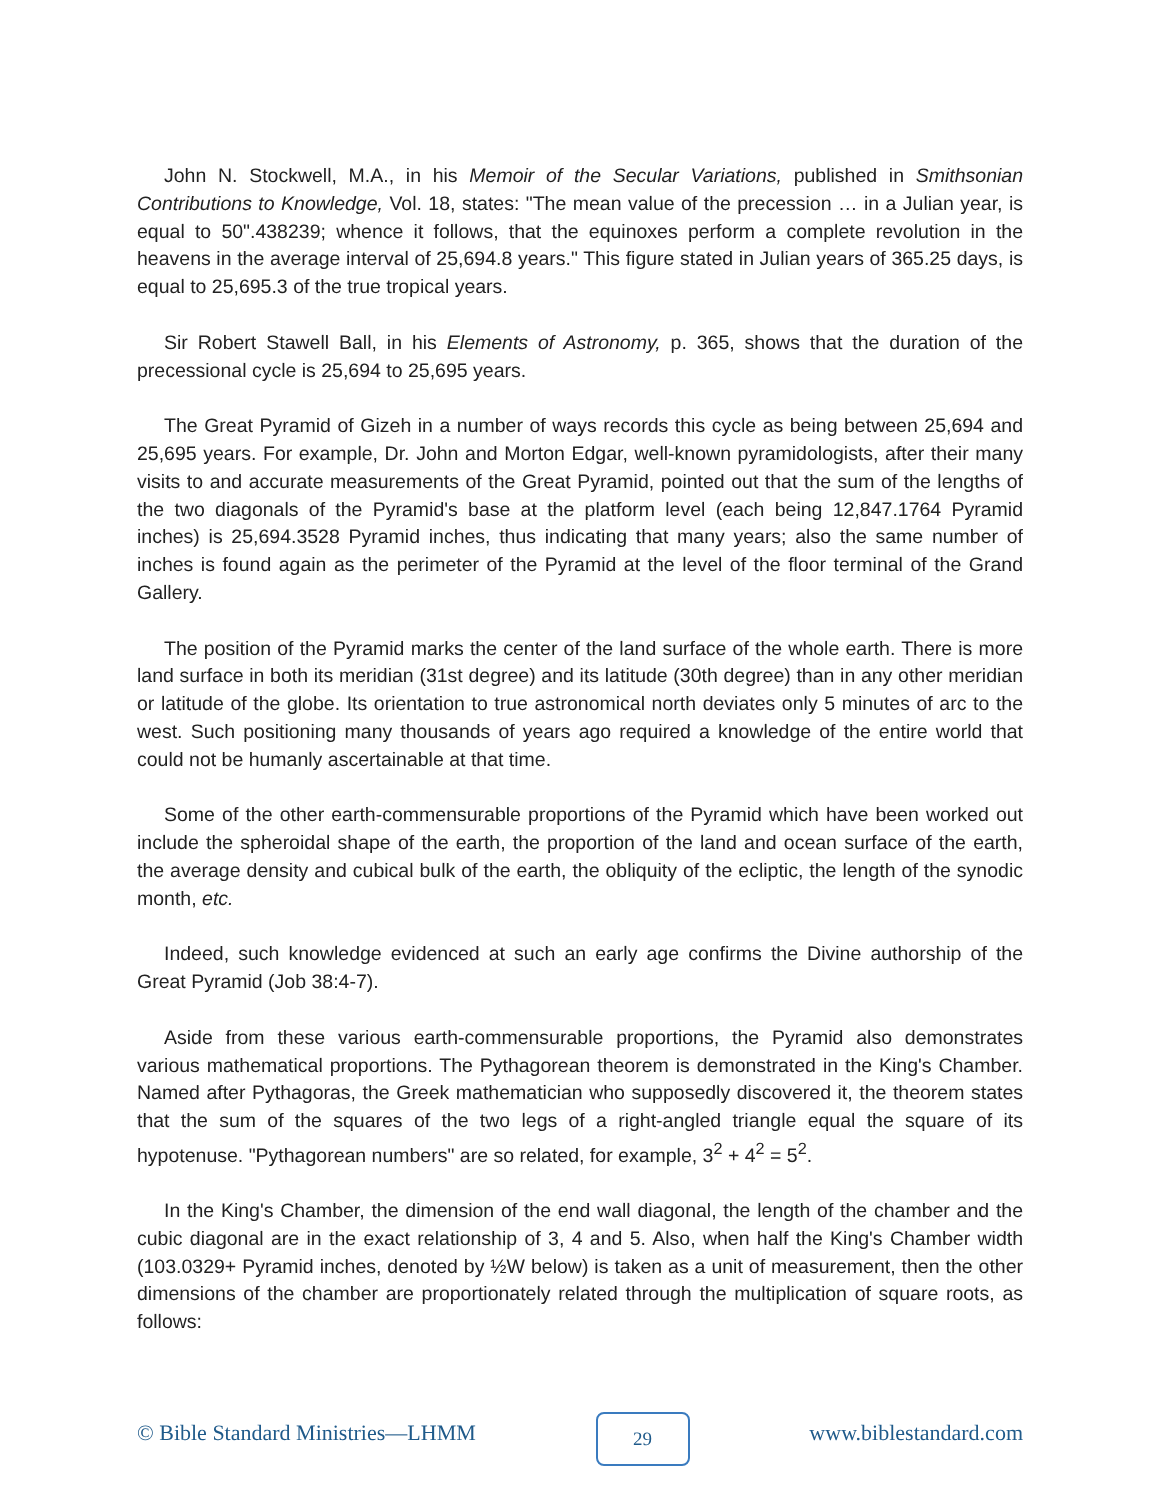John N. Stockwell, M.A., in his Memoir of the Secular Variations, published in Smithsonian Contributions to Knowledge, Vol. 18, states: "The mean value of the precession … in a Julian year, is equal to 50".438239; whence it follows, that the equinoxes perform a complete revolution in the heavens in the average interval of 25,694.8 years." This figure stated in Julian years of 365.25 days, is equal to 25,695.3 of the true tropical years.
Sir Robert Stawell Ball, in his Elements of Astronomy, p. 365, shows that the duration of the precessional cycle is 25,694 to 25,695 years.
The Great Pyramid of Gizeh in a number of ways records this cycle as being between 25,694 and 25,695 years. For example, Dr. John and Morton Edgar, well-known pyramidologists, after their many visits to and accurate measurements of the Great Pyramid, pointed out that the sum of the lengths of the two diagonals of the Pyramid's base at the platform level (each being 12,847.1764 Pyramid inches) is 25,694.3528 Pyramid inches, thus indicating that many years; also the same number of inches is found again as the perimeter of the Pyramid at the level of the floor terminal of the Grand Gallery.
The position of the Pyramid marks the center of the land surface of the whole earth. There is more land surface in both its meridian (31st degree) and its latitude (30th degree) than in any other meridian or latitude of the globe. Its orientation to true astronomical north deviates only 5 minutes of arc to the west. Such positioning many thousands of years ago required a knowledge of the entire world that could not be humanly ascertainable at that time.
Some of the other earth-commensurable proportions of the Pyramid which have been worked out include the spheroidal shape of the earth, the proportion of the land and ocean surface of the earth, the average density and cubical bulk of the earth, the obliquity of the ecliptic, the length of the synodic month, etc.
Indeed, such knowledge evidenced at such an early age confirms the Divine authorship of the Great Pyramid (Job 38:4-7).
Aside from these various earth-commensurable proportions, the Pyramid also demonstrates various mathematical proportions. The Pythagorean theorem is demonstrated in the King's Chamber. Named after Pythagoras, the Greek mathematician who supposedly discovered it, the theorem states that the sum of the squares of the two legs of a right-angled triangle equal the square of its hypotenuse. "Pythagorean numbers" are so related, for example, 3<sup>2</sup> + 4<sup>2</sup> = 5<sup>2</sup>.
In the King's Chamber, the dimension of the end wall diagonal, the length of the chamber and the cubic diagonal are in the exact relationship of 3, 4 and 5. Also, when half the King's Chamber width (103.0329+ Pyramid inches, denoted by ½W below) is taken as a unit of measurement, then the other dimensions of the chamber are proportionately related through the multiplication of square roots, as follows:
© Bible Standard Ministries—LHMM 29 www.biblestandard.com